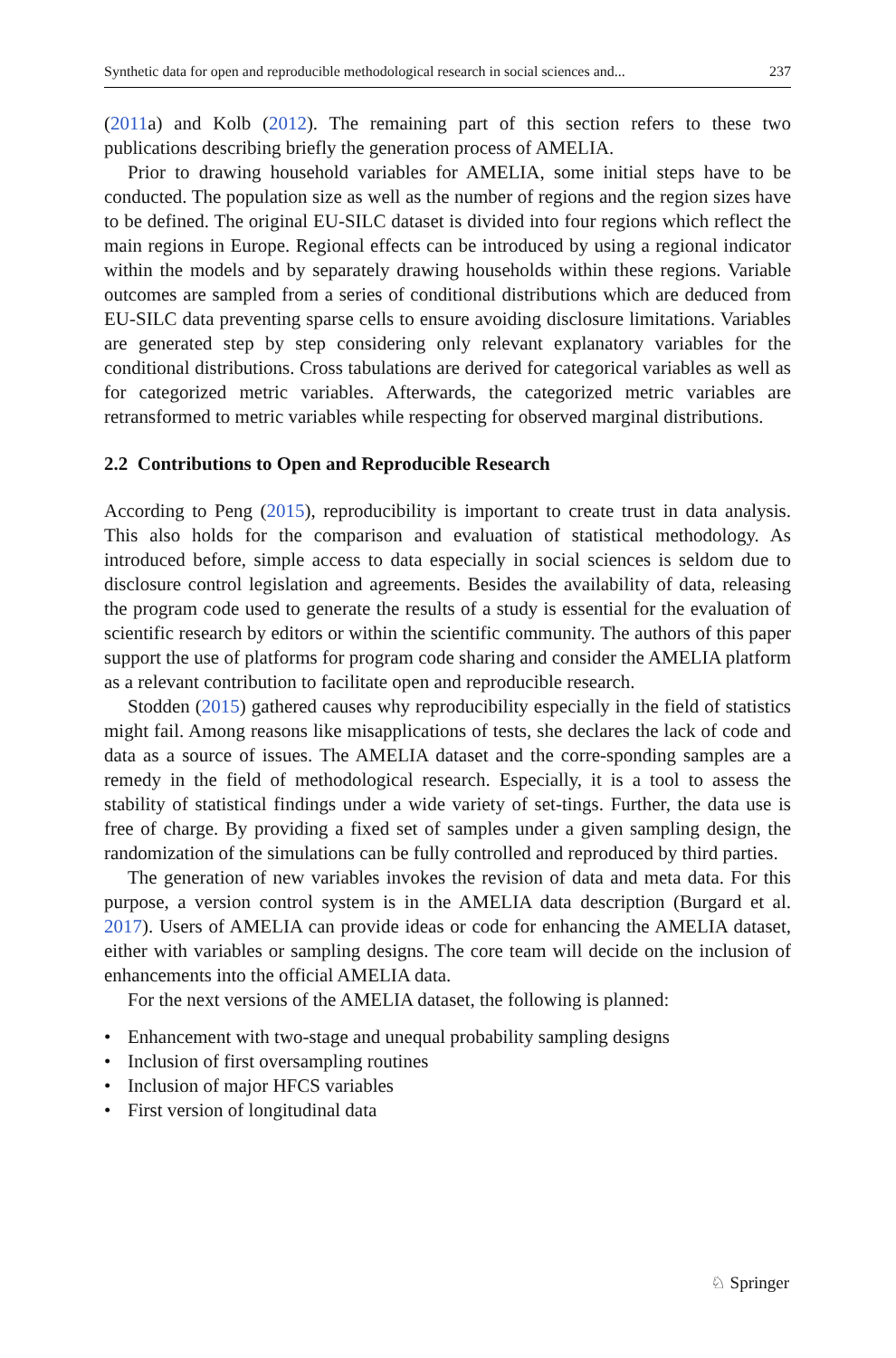Synthetic data for open and reproducible methodological research in social sciences and... 237
(2011a) and Kolb (2012). The remaining part of this section refers to these two publications describing briefly the generation process of AMELIA.
Prior to drawing household variables for AMELIA, some initial steps have to be conducted. The population size as well as the number of regions and the region sizes have to be defined. The original EU-SILC dataset is divided into four regions which reflect the main regions in Europe. Regional effects can be introduced by using a regional indicator within the models and by separately drawing households within these regions. Variable outcomes are sampled from a series of conditional distributions which are deduced from EU-SILC data preventing sparse cells to ensure avoiding disclosure limitations. Variables are generated step by step considering only relevant explanatory variables for the conditional distributions. Cross tabulations are derived for categorical variables as well as for categorized metric variables. Afterwards, the categorized metric variables are retransformed to metric variables while respecting for observed marginal distributions.
2.2 Contributions to Open and Reproducible Research
According to Peng (2015), reproducibility is important to create trust in data analysis. This also holds for the comparison and evaluation of statistical methodology. As introduced before, simple access to data especially in social sciences is seldom due to disclosure control legislation and agreements. Besides the availability of data, releasing the program code used to generate the results of a study is essential for the evaluation of scientific research by editors or within the scientific community. The authors of this paper support the use of platforms for program code sharing and consider the AMELIA platform as a relevant contribution to facilitate open and reproducible research.
Stodden (2015) gathered causes why reproducibility especially in the field of statistics might fail. Among reasons like misapplications of tests, she declares the lack of code and data as a source of issues. The AMELIA dataset and the corre-sponding samples are a remedy in the field of methodological research. Especially, it is a tool to assess the stability of statistical findings under a wide variety of set-tings. Further, the data use is free of charge. By providing a fixed set of samples under a given sampling design, the randomization of the simulations can be fully controlled and reproduced by third parties.
The generation of new variables invokes the revision of data and meta data. For this purpose, a version control system is in the AMELIA data description (Burgard et al. 2017). Users of AMELIA can provide ideas or code for enhancing the AMELIA dataset, either with variables or sampling designs. The core team will decide on the inclusion of enhancements into the official AMELIA data.
For the next versions of the AMELIA dataset, the following is planned:
• Enhancement with two-stage and unequal probability sampling designs
• Inclusion of first oversampling routines
• Inclusion of major HFCS variables
• First version of longitudinal data
♘ Springer